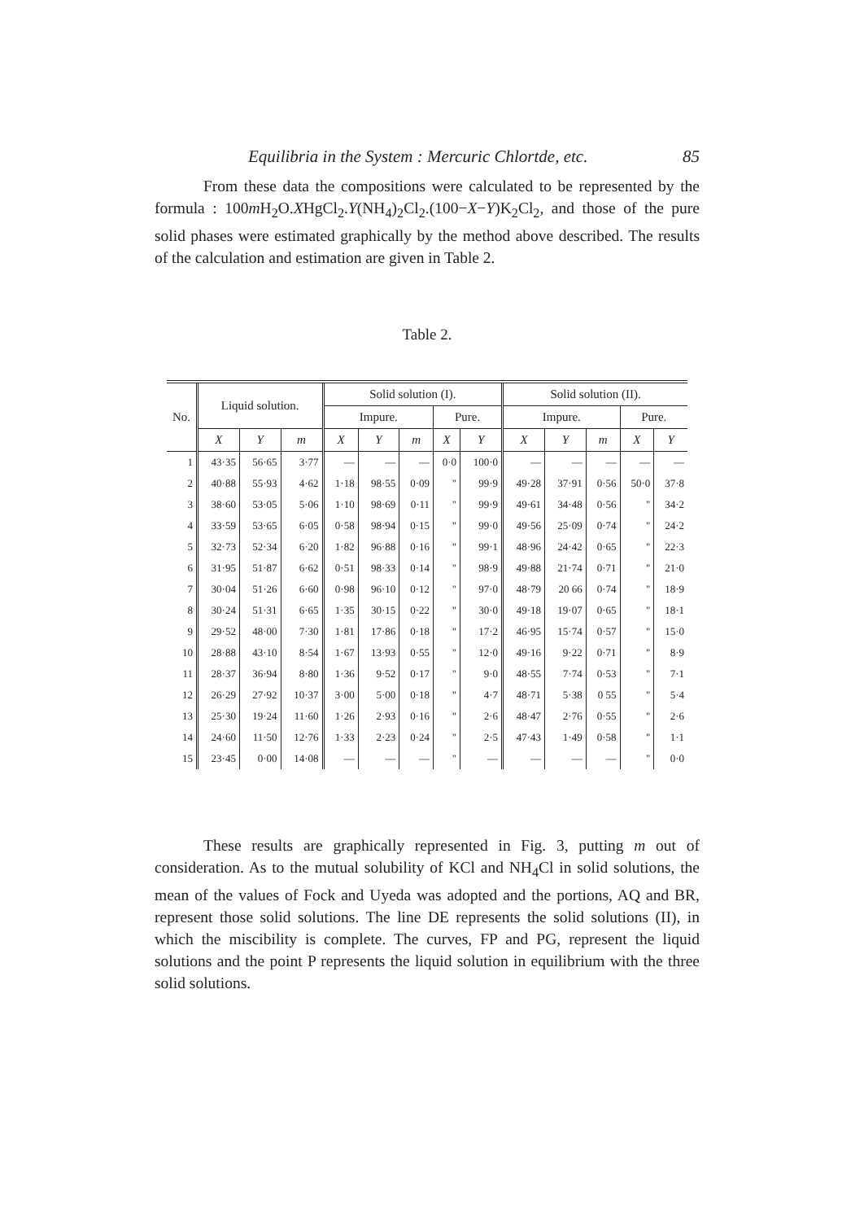Equilibria in the System : Mercuric Chlortde, etc. 85
From these data the compositions were calculated to be represented by the formula : 100m H<sub>2</sub>O.XHgCl<sub>2</sub>.Y(NH<sub>4</sub>)<sub>2</sub>Cl<sub>2</sub>.(100−X−Y)K<sub>2</sub>Cl<sub>2</sub>, and those of the pure solid phases were estimated graphically by the method above described. The results of the calculation and estimation are given in Table 2.
Table 2.
| No. | Liquid solution. | | | Solid solution (I). | | | | | Solid solution (II). | | | | |
| --- | --- | --- | --- | --- | --- | --- | --- | --- | --- | --- | --- | --- | --- |
| | | | | Impure. | | | Pure. | | Impure. | | | Pure. | |
| | X | Y | m | X | Y | m | X | Y | X | Y | m | X | Y |
| 1 | 43·35 | 56·65 | 3·77 | — | — | — | 0·0 | 100·0 | — | — | — | — | — |
| 2 | 40·88 | 55·93 | 4·62 | 1·18 | 98·55 | 0·09 | " | 99·9 | 49·28 | 37·91 | 0·56 | 50·0 | 37·8 |
| 3 | 38·60 | 53·05 | 5·06 | 1·10 | 98·69 | 0·11 | " | 99·9 | 49·61 | 34·48 | 0·56 | " | 34·2 |
| 4 | 33·59 | 53·65 | 6·05 | 0·58 | 98·94 | 0·15 | " | 99·0 | 49·56 | 25·09 | 0·74 | " | 24·2 |
| 5 | 32·73 | 52·34 | 6·20 | 1·82 | 96·88 | 0·16 | " | 99·1 | 48·96 | 24·42 | 0·65 | " | 22·3 |
| 6 | 31·95 | 51·87 | 6·62 | 0·51 | 98·33 | 0·14 | " | 98·9 | 49·88 | 21·74 | 0·71 | " | 21·0 |
| 7 | 30·04 | 51·26 | 6·60 | 0·98 | 96·10 | 0·12 | " | 97·0 | 48·79 | 20 66 | 0·74 | " | 18·9 |
| 8 | 30·24 | 51·31 | 6·65 | 1·35 | 30·15 | 0·22 | " | 30·0 | 49·18 | 19·07 | 0·65 | " | 18·1 |
| 9 | 29·52 | 48·00 | 7·30 | 1·81 | 17·86 | 0·18 | " | 17·2 | 46·95 | 15·74 | 0·57 | " | 15·0 |
| 10 | 28·88 | 43·10 | 8·54 | 1·67 | 13·93 | 0·55 | " | 12·0 | 49·16 | 9·22 | 0·71 | " | 8·9 |
| 11 | 28·37 | 36·94 | 8·80 | 1·36 | 9·52 | 0·17 | " | 9·0 | 48·55 | 7·74 | 0·53 | " | 7·1 |
| 12 | 26·29 | 27·92 | 10·37 | 3·00 | 5·00 | 0·18 | " | 4·7 | 48·71 | 5·38 | 0 55 | " | 5·4 |
| 13 | 25·30 | 19·24 | 11·60 | 1·26 | 2·93 | 0·16 | " | 2·6 | 48·47 | 2·76 | 0·55 | " | 2·6 |
| 14 | 24·60 | 11·50 | 12·76 | 1·33 | 2·23 | 0·24 | " | 2·5 | 47·43 | 1·49 | 0·58 | " | 1·1 |
| 15 | 23·45 | 0·00 | 14·08 | — | — | — | " | — | — | — | — | " | 0·0 |
These results are graphically represented in Fig. 3, putting m out of consideration. As to the mutual solubility of KCl and NH<sub>4</sub>Cl in solid solutions, the mean of the values of Fock and Uyeda was adopted and the portions, AQ and BR, represent those solid solutions. The line DE represents the solid solutions (II), in which the miscibility is complete. The curves, FP and PG, represent the liquid solutions and the point P represents the liquid solution in equilibrium with the three solid solutions.